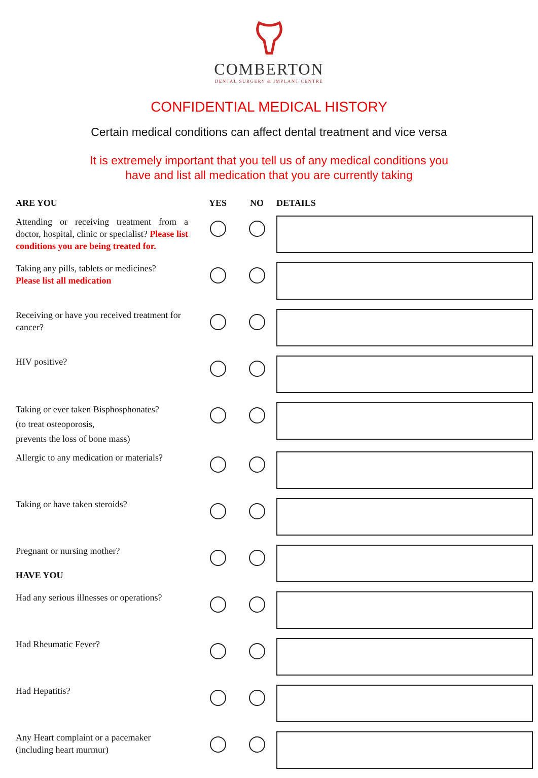COMBERTON
DENTAL SURGERY & IMPLANT CENTRE
CONFIDENTIAL MEDICAL HISTORY
Certain medical conditions can affect dental treatment and vice versa
It is extremely important that you tell us of any medical conditions you
have and list all medication that you are currently taking
| ARE YOU | YES | NO | DETAILS |
| --- | --- | --- | --- |
| Attending or receiving treatment from a doctor, hospital, clinic or specialist? Please list conditions you are being treated for. | | | |
| Taking any pills, tablets or medicines? Please list all medication | | | |
| Receiving or have you received treatment for cancer? | | | |
| HIV positive? | | | |
| Taking or ever taken Bisphosphonates? (to treat osteoporosis, prevents the loss of bone mass) | | | |
| Allergic to any medication or materials? | | | |
| Taking or have taken steroids? | | | |
| Pregnant or nursing mother? HAVE YOU | | | |
| Had any serious illnesses or operations? | | | |
| Had Rheumatic Fever? | | | |
| Had Hepatitis? | | | |
| Any Heart complaint or a pacemaker (including heart murmur) | | | |